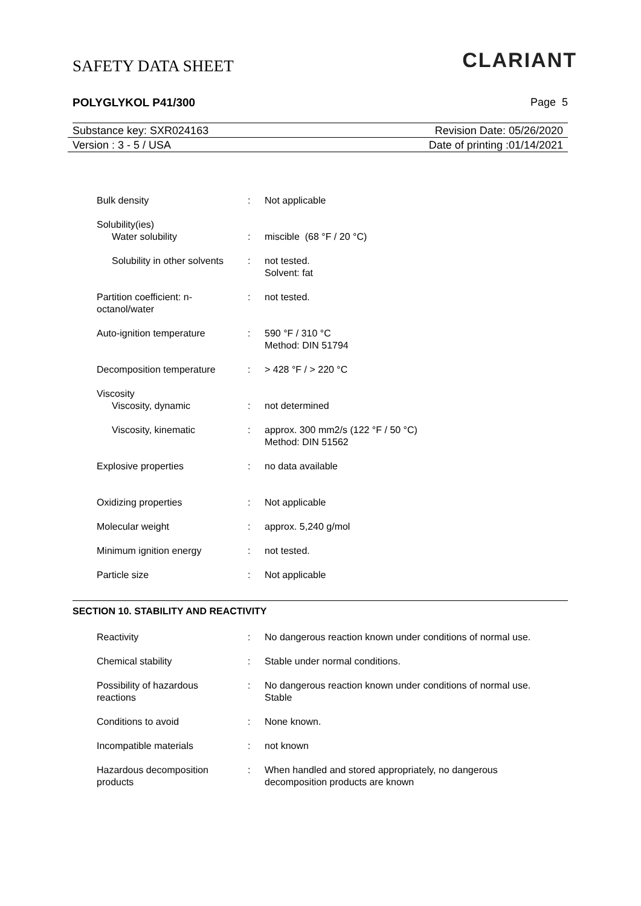SAFETY DATA SHEET
CLARIANT
POLYGLYKOL P41/300 Page 5
Substance key: SXR024163 Revision Date: 05/26/2020
Version : 3 - 5 / USA Date of printing :01/14/2021
Bulk density : Not applicable
Solubility(ies)
Water solubility : miscible (68 °F / 20 °C)
Solubility in other solvents
: not tested.
Solvent: fat
Partition coefficient: n-
octanol/water
: not tested.
Auto-ignition temperature : 590 °F / 310 °C
Method: DIN 51794
Decomposition temperature : > 428 °F / > 220 °C
Viscosity
Viscosity, dynamic : not determined
Viscosity, kinematic : approx. 300 mm2/s (122 °F / 50 °C)
Method: DIN 51562
Explosive properties : no data available
Oxidizing properties : Not applicable
Molecular weight : approx. 5,240 g/mol
Minimum ignition energy : not tested.
Particle size : Not applicable
SECTION 10. STABILITY AND REACTIVITY
Reactivity : No dangerous reaction known under conditions of normal use.
Chemical stability : Stable under normal conditions.
Possibility of hazardous
reactions
: No dangerous reaction known under conditions of normal use.
Stable
Conditions to avoid : None known.
Incompatible materials : not known
Hazardous decomposition
products
: When handled and stored appropriately, no dangerous
decomposition products are known